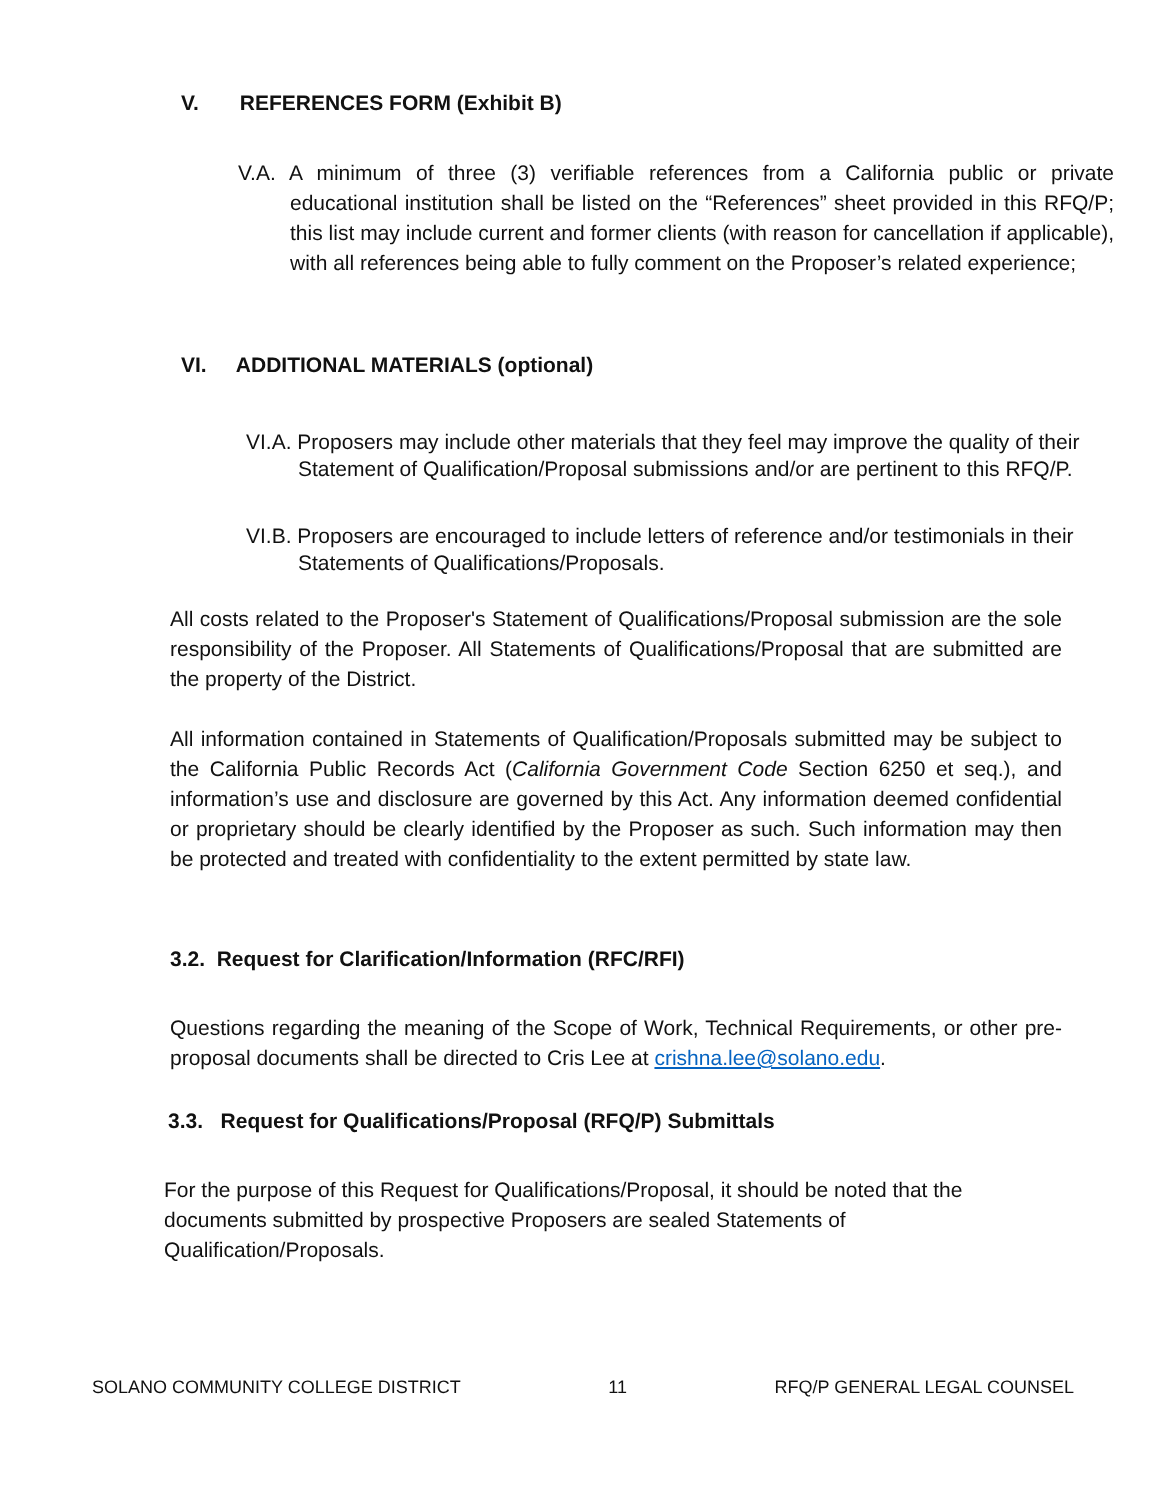V. REFERENCES FORM (Exhibit B)
V.A. A minimum of three (3) verifiable references from a California public or private educational institution shall be listed on the “References” sheet provided in this RFQ/P; this list may include current and former clients (with reason for cancellation if applicable), with all references being able to fully comment on the Proposer’s related experience;
VI. ADDITIONAL MATERIALS (optional)
VI.A. Proposers may include other materials that they feel may improve the quality of their Statement of Qualification/Proposal submissions and/or are pertinent to this RFQ/P.
VI.B. Proposers are encouraged to include letters of reference and/or testimonials in their Statements of Qualifications/Proposals.
All costs related to the Proposer's Statement of Qualifications/Proposal submission are the sole responsibility of the Proposer. All Statements of Qualifications/Proposal that are submitted are the property of the District.
All information contained in Statements of Qualification/Proposals submitted may be subject to the California Public Records Act (California Government Code Section 6250 et seq.), and information’s use and disclosure are governed by this Act. Any information deemed confidential or proprietary should be clearly identified by the Proposer as such. Such information may then be protected and treated with confidentiality to the extent permitted by state law.
3.2. Request for Clarification/Information (RFC/RFI)
Questions regarding the meaning of the Scope of Work, Technical Requirements, or other pre-proposal documents shall be directed to Cris Lee at crishna.lee@solano.edu.
3.3. Request for Qualifications/Proposal (RFQ/P) Submittals
For the purpose of this Request for Qualifications/Proposal, it should be noted that the documents submitted by prospective Proposers are sealed Statements of Qualification/Proposals.
SOLANO COMMUNITY COLLEGE DISTRICT 11 RFQ/P GENERAL LEGAL COUNSEL